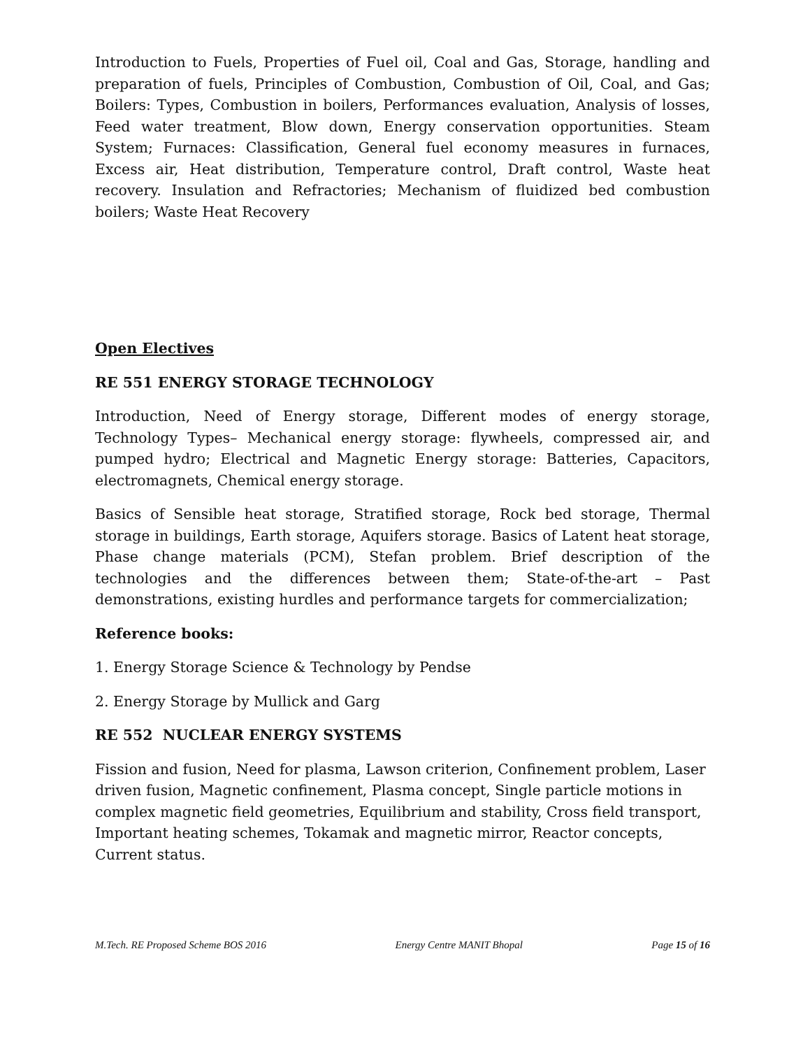Introduction to Fuels, Properties of Fuel oil, Coal and Gas, Storage, handling and preparation of fuels, Principles of Combustion, Combustion of Oil, Coal, and Gas; Boilers: Types, Combustion in boilers, Performances evaluation, Analysis of losses, Feed water treatment, Blow down, Energy conservation opportunities. Steam System; Furnaces: Classification, General fuel economy measures in furnaces, Excess air, Heat distribution, Temperature control, Draft control, Waste heat recovery. Insulation and Refractories; Mechanism of fluidized bed combustion boilers; Waste Heat Recovery
Open Electives
RE 551 ENERGY STORAGE TECHNOLOGY
Introduction, Need of Energy storage, Different modes of energy storage, Technology Types– Mechanical energy storage: flywheels, compressed air, and pumped hydro; Electrical and Magnetic Energy storage: Batteries, Capacitors, electromagnets, Chemical energy storage.
Basics of Sensible heat storage, Stratified storage, Rock bed storage, Thermal storage in buildings, Earth storage, Aquifers storage. Basics of Latent heat storage, Phase change materials (PCM), Stefan problem. Brief description of the technologies and the differences between them; State-of-the-art – Past demonstrations, existing hurdles and performance targets for commercialization;
Reference books:
1. Energy Storage Science & Technology by Pendse
2. Energy Storage by Mullick and Garg
RE 552 NUCLEAR ENERGY SYSTEMS
Fission and fusion, Need for plasma, Lawson criterion, Confinement problem, Laser driven fusion, Magnetic confinement, Plasma concept, Single particle motions in complex magnetic field geometries, Equilibrium and stability, Cross field transport, Important heating schemes, Tokamak and magnetic mirror, Reactor concepts, Current status.
M.Tech. RE Proposed Scheme BOS 2016 Energy Centre MANIT Bhopal Page 15 of 16